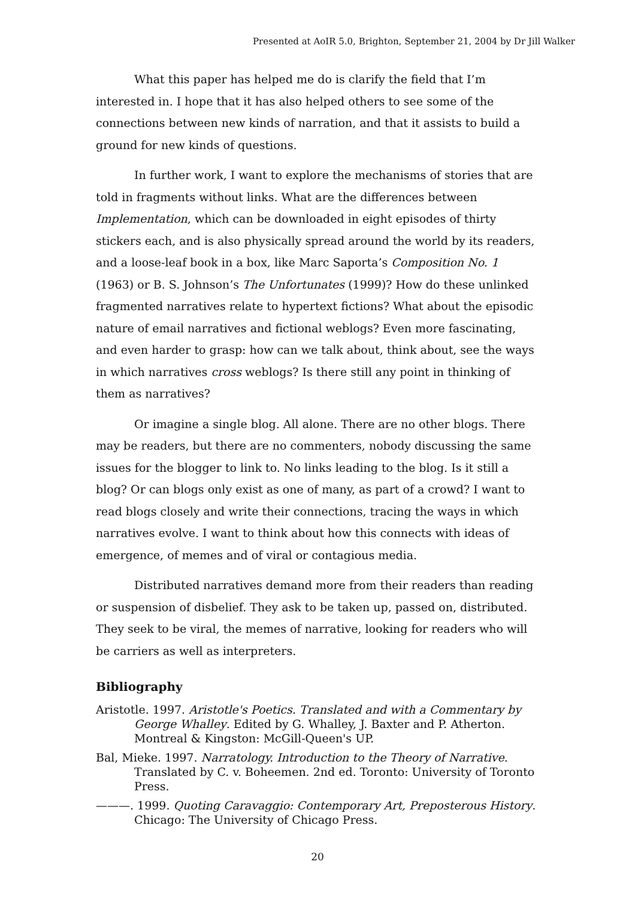Presented at AoIR 5.0, Brighton, September 21, 2004 by Dr Jill Walker
What this paper has helped me do is clarify the field that I’m interested in. I hope that it has also helped others to see some of the connections between new kinds of narration, and that it assists to build a ground for new kinds of questions.
In further work, I want to explore the mechanisms of stories that are told in fragments without links. What are the differences between Implementation, which can be downloaded in eight episodes of thirty stickers each, and is also physically spread around the world by its readers, and a loose-leaf book in a box, like Marc Saporta’s Composition No. 1 (1963) or B. S. Johnson’s The Unfortunates (1999)? How do these unlinked fragmented narratives relate to hypertext fictions? What about the episodic nature of email narratives and fictional weblogs? Even more fascinating, and even harder to grasp: how can we talk about, think about, see the ways in which narratives cross weblogs? Is there still any point in thinking of them as narratives?
Or imagine a single blog. All alone. There are no other blogs. There may be readers, but there are no commenters, nobody discussing the same issues for the blogger to link to. No links leading to the blog. Is it still a blog? Or can blogs only exist as one of many, as part of a crowd? I want to read blogs closely and write their connections, tracing the ways in which narratives evolve. I want to think about how this connects with ideas of emergence, of memes and of viral or contagious media.
Distributed narratives demand more from their readers than reading or suspension of disbelief. They ask to be taken up, passed on, distributed. They seek to be viral, the memes of narrative, looking for readers who will be carriers as well as interpreters.
Bibliography
Aristotle. 1997. Aristotle's Poetics. Translated and with a Commentary by George Whalley. Edited by G. Whalley, J. Baxter and P. Atherton. Montreal & Kingston: McGill-Queen's UP.
Bal, Mieke. 1997. Narratology. Introduction to the Theory of Narrative. Translated by C. v. Boheemen. 2nd ed. Toronto: University of Toronto Press.
———. 1999. Quoting Caravaggio: Contemporary Art, Preposterous History. Chicago: The University of Chicago Press.
20